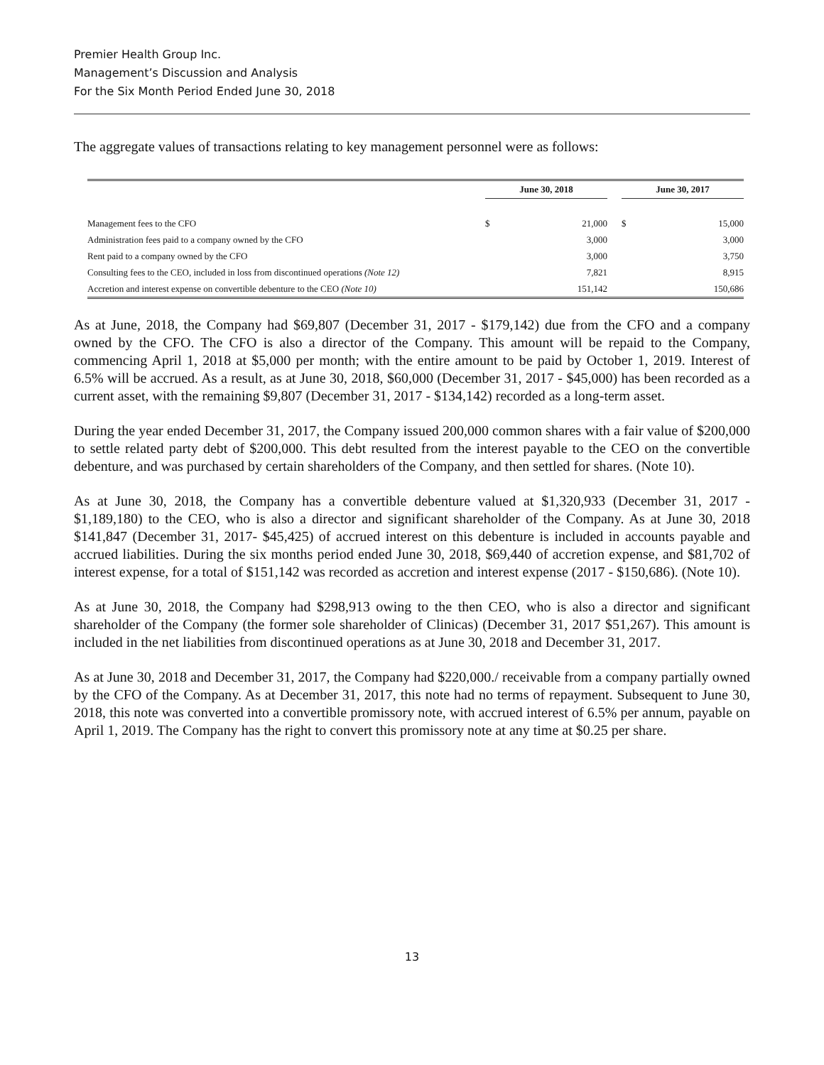Premier Health Group Inc.
Management’s Discussion and Analysis
For the Six Month Period Ended June 30, 2018
The aggregate values of transactions relating to key management personnel were as follows:
| | June 30, 2018 | | | June 30, 2017 | |
| --- | --- | --- | --- | --- | --- |
| Management fees to the CFO | $ | 21,000 | | $ | 15,000 |
| Administration fees paid to a company owned by the CFO | | 3,000 | | | 3,000 |
| Rent paid to a company owned by the CFO | | 3,000 | | | 3,750 |
| Consulting fees to the CEO, included in loss from discontinued operations (Note 12) | | 7,821 | | | 8,915 |
| Accretion and interest expense on convertible debenture to the CEO (Note 10) | | 151,142 | | | 150,686 |
As at June, 2018, the Company had $69,807 (December 31, 2017 - $179,142) due from the CFO and a company owned by the CFO. The CFO is also a director of the Company. This amount will be repaid to the Company, commencing April 1, 2018 at $5,000 per month; with the entire amount to be paid by October 1, 2019. Interest of 6.5% will be accrued. As a result, as at June 30, 2018, $60,000 (December 31, 2017 - $45,000) has been recorded as a current asset, with the remaining $9,807 (December 31, 2017 - $134,142) recorded as a long-term asset.
During the year ended December 31, 2017, the Company issued 200,000 common shares with a fair value of $200,000 to settle related party debt of $200,000. This debt resulted from the interest payable to the CEO on the convertible debenture, and was purchased by certain shareholders of the Company, and then settled for shares. (Note 10).
As at June 30, 2018, the Company has a convertible debenture valued at $1,320,933 (December 31, 2017 - $1,189,180) to the CEO, who is also a director and significant shareholder of the Company. As at June 30, 2018 $141,847 (December 31, 2017- $45,425) of accrued interest on this debenture is included in accounts payable and accrued liabilities. During the six months period ended June 30, 2018, $69,440 of accretion expense, and $81,702 of interest expense, for a total of $151,142 was recorded as accretion and interest expense (2017 - $150,686). (Note 10).
As at June 30, 2018, the Company had $298,913 owing to the then CEO, who is also a director and significant shareholder of the Company (the former sole shareholder of Clinicas) (December 31, 2017 $51,267). This amount is included in the net liabilities from discontinued operations as at June 30, 2018 and December 31, 2017.
As at June 30, 2018 and December 31, 2017, the Company had $220,000./ receivable from a company partially owned by the CFO of the Company. As at December 31, 2017, this note had no terms of repayment. Subsequent to June 30, 2018, this note was converted into a convertible promissory note, with accrued interest of 6.5% per annum, payable on April 1, 2019. The Company has the right to convert this promissory note at any time at $0.25 per share.
13